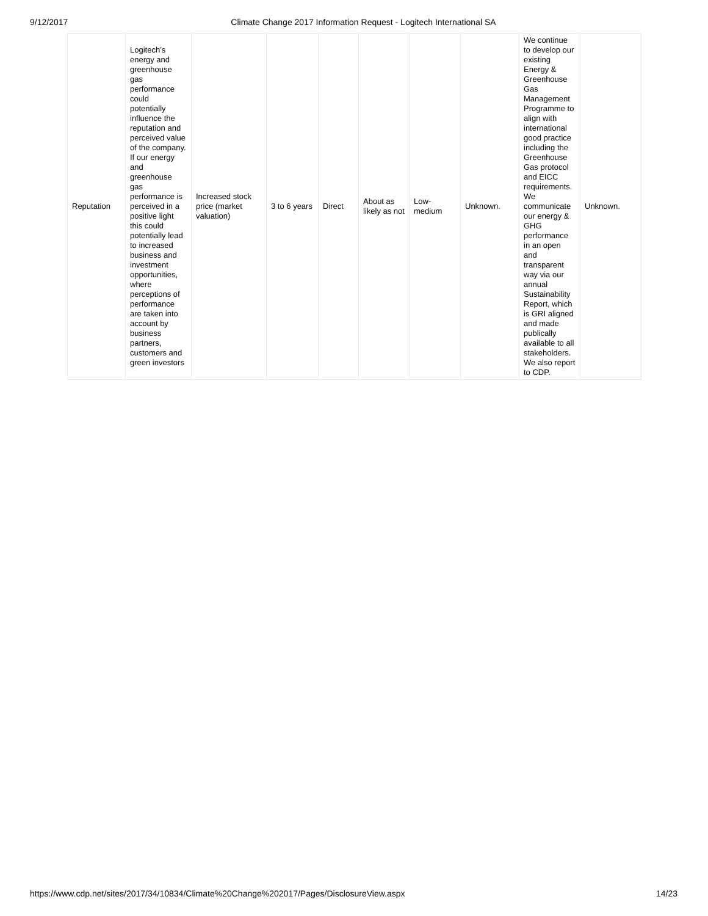9/12/2017 Climate Change 2017 Information Request - Logitech International SA
| Reputation | Logitech’s energy and greenhouse gas performance could potentially influence the reputation and perceived value of the company. If our energy and greenhouse gas performance is perceived in a positive light this could potentially lead to increased business and investment opportunities, where perceptions of performance are taken into account by business partners, customers and green investors | Increased stock price (market valuation) | 3 to 6 years | Direct | About as likely as not | Low-medium | Unknown. | We continue to develop our existing Energy & Greenhouse Gas Management Programme to align with international good practice including the Greenhouse Gas protocol and EICC requirements. We communicate our energy & GHG performance in an open and transparent way via our annual Sustainability Report, which is GRI aligned and made publically available to all stakeholders. We also report to CDP. | Unknown. |
https://www.cdp.net/sites/2017/34/10834/Climate%20Change%202017/Pages/DisclosureView.aspx 14/23